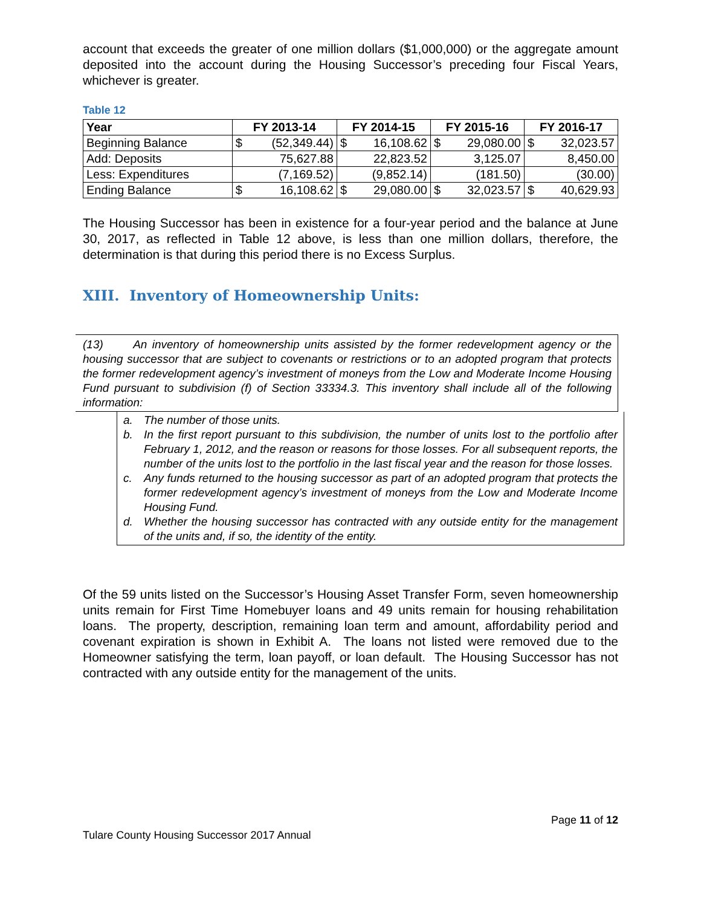account that exceeds the greater of one million dollars ($1,000,000) or the aggregate amount deposited into the account during the Housing Successor’s preceding four Fiscal Years, whichever is greater.
Table 12
| Year | FY 2013-14 | | FY 2014-15 | | FY 2015-16 | | FY 2016-17 | |
| --- | --- | --- | --- | --- | --- | --- | --- | --- |
| Beginning Balance | $ | (52,349.44) | $ | 16,108.62 | $ | 29,080.00 | $ | 32,023.57 |
| Add: Deposits | 75,627.88 | | 22,823.52 | | 3,125.07 | | 8,450.00 | |
| Less: Expenditures | (7,169.52) | | (9,852.14) | | (181.50) | | (30.00) | |
| Ending Balance | $ | 16,108.62 | $ | 29,080.00 | $ | 32,023.57 | $ | 40,629.93 |
The Housing Successor has been in existence for a four-year period and the balance at June 30, 2017, as reflected in Table 12 above, is less than one million dollars, therefore, the determination is that during this period there is no Excess Surplus.
XIII. Inventory of Homeownership Units:
(13) An inventory of homeownership units assisted by the former redevelopment agency or the housing successor that are subject to covenants or restrictions or to an adopted program that protects the former redevelopment agency’s investment of moneys from the Low and Moderate Income Housing Fund pursuant to subdivision (f) of Section 33334.3. This inventory shall include all of the following information:
a. The number of those units.
b. In the first report pursuant to this subdivision, the number of units lost to the portfolio after February 1, 2012, and the reason or reasons for those losses. For all subsequent reports, the number of the units lost to the portfolio in the last fiscal year and the reason for those losses.
c. Any funds returned to the housing successor as part of an adopted program that protects the former redevelopment agency’s investment of moneys from the Low and Moderate Income Housing Fund.
d. Whether the housing successor has contracted with any outside entity for the management of the units and, if so, the identity of the entity.
Of the 59 units listed on the Successor’s Housing Asset Transfer Form, seven homeownership units remain for First Time Homebuyer loans and 49 units remain for housing rehabilitation loans. The property, description, remaining loan term and amount, affordability period and covenant expiration is shown in Exhibit A. The loans not listed were removed due to the Homeowner satisfying the term, loan payoff, or loan default. The Housing Successor has not contracted with any outside entity for the management of the units.
Page 11 of 12
Tulare County Housing Successor 2017 Annual